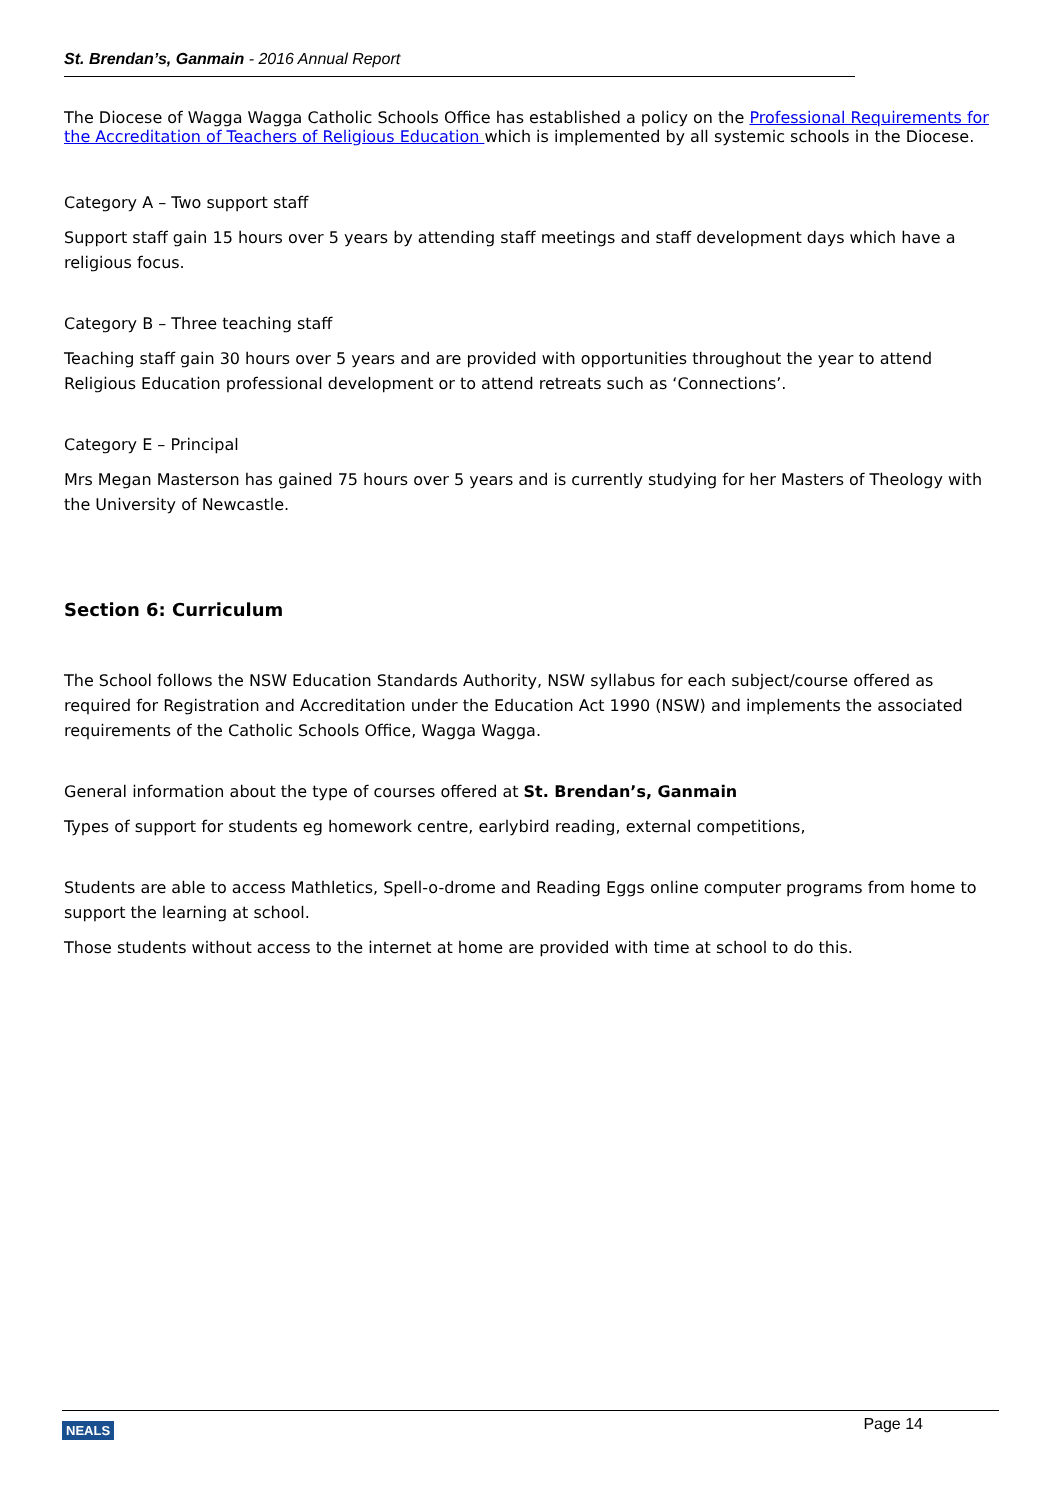St. Brendan’s, Ganmain - 2016 Annual Report
The Diocese of Wagga Wagga Catholic Schools Office has established a policy on the Professional Requirements for the Accreditation of Teachers of Religious Education which is implemented by all systemic schools in the Diocese.
Category A – Two support staff
Support staff gain 15 hours over 5 years by attending staff meetings and staff development days which have a religious focus.
Category B – Three teaching staff
Teaching staff gain 30 hours over 5 years and are provided with opportunities throughout the year to attend Religious Education professional development or to attend retreats such as ‘Connections’.
Category E – Principal
Mrs Megan Masterson has gained 75 hours over 5 years and is currently studying for her Masters of Theology with the University of Newcastle.
Section 6: Curriculum
The School follows the NSW Education Standards Authority, NSW syllabus for each subject/course offered as required for Registration and Accreditation under the Education Act 1990 (NSW) and implements the associated requirements of the Catholic Schools Office, Wagga Wagga.
General information about the type of courses offered at St. Brendan’s, Ganmain
Types of support for students eg homework centre, earlybird reading, external competitions,
Students are able to access Mathletics, Spell-o-drome and Reading Eggs online computer programs from home to support the learning at school.
Those students without access to the internet at home are provided with time at school to do this.
NEALS Page 14